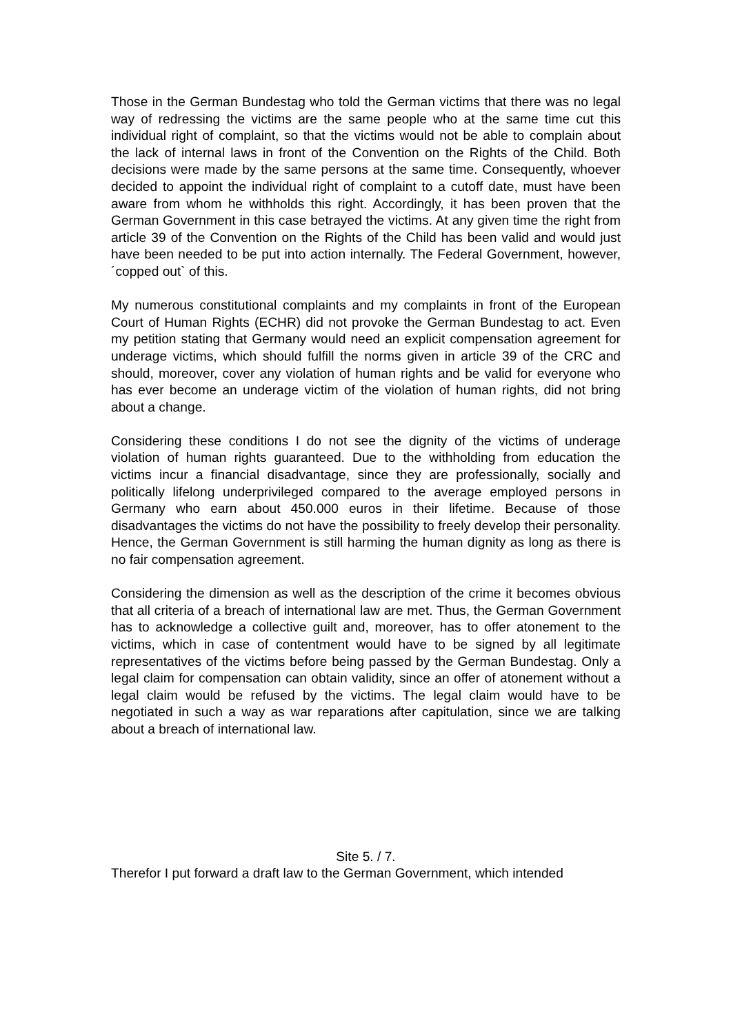Those in the German Bundestag who told the German victims that there was no legal way of redressing the victims are the same people who at the same time cut this individual right of complaint, so that the victims would not be able to complain about the lack of internal laws in front of the Convention on the Rights of the Child. Both decisions were made by the same persons at the same time. Consequently, whoever decided to appoint the individual right of complaint to a cutoff date, must have been aware from whom he withholds this right. Accordingly, it has been proven that the German Government in this case betrayed the victims. At any given time the right from article 39 of the Convention on the Rights of the Child has been valid and would just have been needed to be put into action internally. The Federal Government, however, ´copped out` of this.
My numerous constitutional complaints and my complaints in front of the European Court of Human Rights (ECHR) did not provoke the German Bundestag to act. Even my petition stating that Germany would need an explicit compensation agreement for underage victims, which should fulfill the norms given in article 39 of the CRC and should, moreover, cover any violation of human rights and be valid for everyone who has ever become an underage victim of the violation of human rights, did not bring about a change.
Considering these conditions I do not see the dignity of the victims of underage violation of human rights guaranteed. Due to the withholding from education the victims incur a financial disadvantage, since they are professionally, socially and politically lifelong underprivileged compared to the average employed persons in Germany who earn about 450.000 euros in their lifetime. Because of those disadvantages the victims do not have the possibility to freely develop their personality. Hence, the German Government is still harming the human dignity as long as there is no fair compensation agreement.
Considering the dimension as well as the description of the crime it becomes obvious that all criteria of a breach of international law are met. Thus, the German Government has to acknowledge a collective guilt and, moreover, has to offer atonement to the victims, which in case of contentment would have to be signed by all legitimate representatives of the victims before being passed by the German Bundestag. Only a legal claim for compensation can obtain validity, since an offer of atonement without a legal claim would be refused by the victims. The legal claim would have to be negotiated in such a way as war reparations after capitulation, since we are talking about a breach of international law.
Site 5. / 7.
Therefor I put forward a draft law to the German Government, which intended